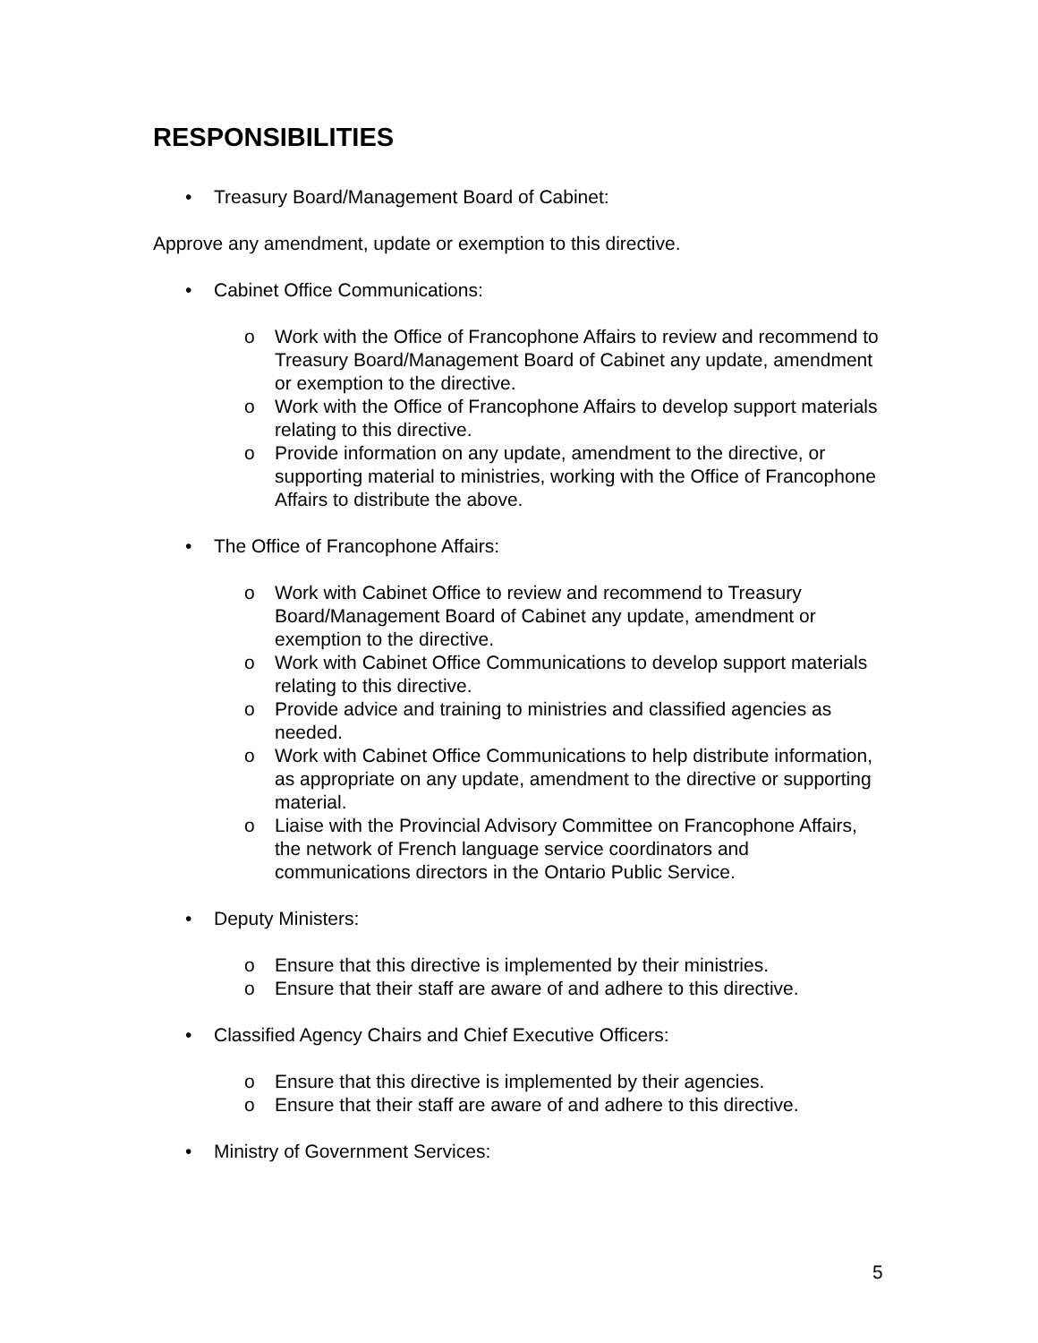RESPONSIBILITIES
• Treasury Board/Management Board of Cabinet:
Approve any amendment, update or exemption to this directive.
• Cabinet Office Communications:
o Work with the Office of Francophone Affairs to review and recommend to Treasury Board/Management Board of Cabinet any update, amendment or exemption to the directive.
o Work with the Office of Francophone Affairs to develop support materials relating to this directive.
o Provide information on any update, amendment to the directive, or supporting material to ministries, working with the Office of Francophone Affairs to distribute the above.
• The Office of Francophone Affairs:
o Work with Cabinet Office to review and recommend to Treasury Board/Management Board of Cabinet any update, amendment or exemption to the directive.
o Work with Cabinet Office Communications to develop support materials relating to this directive.
o Provide advice and training to ministries and classified agencies as needed.
o Work with Cabinet Office Communications to help distribute information, as appropriate on any update, amendment to the directive or supporting material.
o Liaise with the Provincial Advisory Committee on Francophone Affairs, the network of French language service coordinators and communications directors in the Ontario Public Service.
• Deputy Ministers:
o Ensure that this directive is implemented by their ministries.
o Ensure that their staff are aware of and adhere to this directive.
• Classified Agency Chairs and Chief Executive Officers:
o Ensure that this directive is implemented by their agencies.
o Ensure that their staff are aware of and adhere to this directive.
• Ministry of Government Services:
5